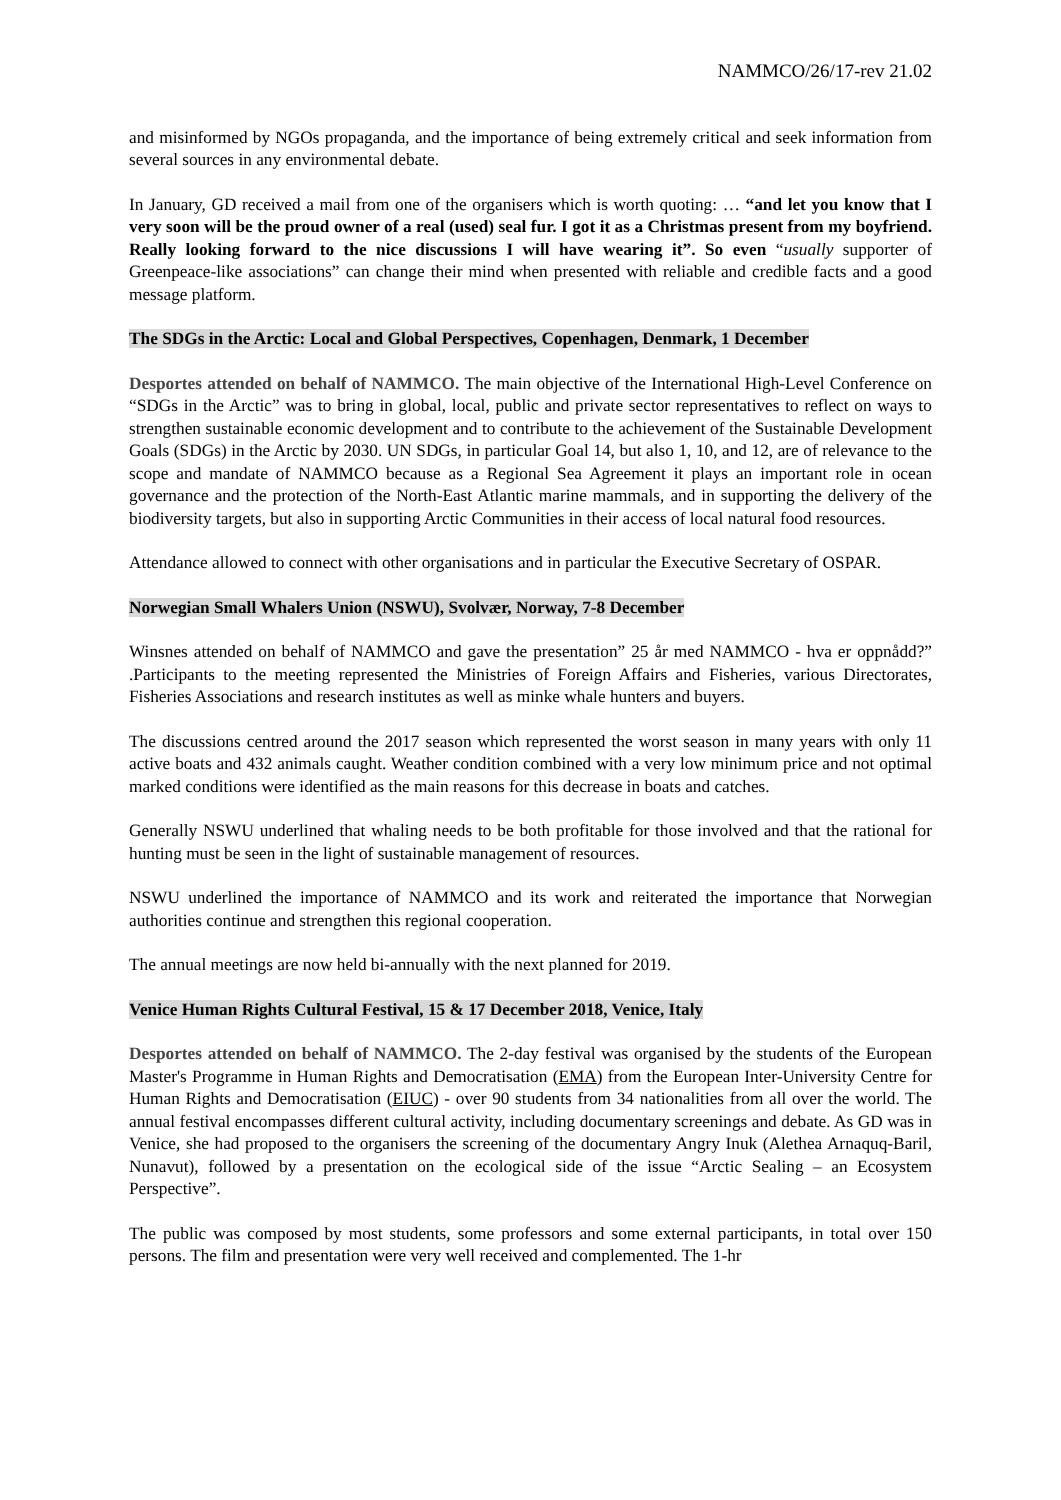NAMMCO/26/17-rev 21.02
and misinformed by NGOs propaganda, and the importance of being extremely critical and seek information from several sources in any environmental debate.
In January, GD received a mail from one of the organisers which is worth quoting: … “and let you know that I very soon will be the proud owner of a real (used) seal fur. I got it as a Christmas present from my boyfriend. Really looking forward to the nice discussions I will have wearing it”. So even “usually supporter of Greenpeace-like associations” can change their mind when presented with reliable and credible facts and a good message platform.
The SDGs in the Arctic: Local and Global Perspectives, Copenhagen, Denmark, 1 December
Desportes attended on behalf of NAMMCO. The main objective of the International High-Level Conference on “SDGs in the Arctic” was to bring in global, local, public and private sector representatives to reflect on ways to strengthen sustainable economic development and to contribute to the achievement of the Sustainable Development Goals (SDGs) in the Arctic by 2030. UN SDGs, in particular Goal 14, but also 1, 10, and 12, are of relevance to the scope and mandate of NAMMCO because as a Regional Sea Agreement it plays an important role in ocean governance and the protection of the North-East Atlantic marine mammals, and in supporting the delivery of the biodiversity targets, but also in supporting Arctic Communities in their access of local natural food resources.
Attendance allowed to connect with other organisations and in particular the Executive Secretary of OSPAR.
Norwegian Small Whalers Union (NSWU), Svolvær, Norway, 7-8 December
Winsnes attended on behalf of NAMMCO and gave the presentation” 25 år med NAMMCO - hva er oppnådd?” .Participants to the meeting represented the Ministries of Foreign Affairs and Fisheries, various Directorates, Fisheries Associations and research institutes as well as minke whale hunters and buyers.
The discussions centred around the 2017 season which represented the worst season in many years with only 11 active boats and 432 animals caught. Weather condition combined with a very low minimum price and not optimal marked conditions were identified as the main reasons for this decrease in boats and catches.
Generally NSWU underlined that whaling needs to be both profitable for those involved and that the rational for hunting must be seen in the light of sustainable management of resources.
NSWU underlined the importance of NAMMCO and its work and reiterated the importance that Norwegian authorities continue and strengthen this regional cooperation.
The annual meetings are now held bi-annually with the next planned for 2019.
Venice Human Rights Cultural Festival, 15 & 17 December 2018, Venice, Italy
Desportes attended on behalf of NAMMCO. The 2-day festival was organised by the students of the European Master's Programme in Human Rights and Democratisation (EMA) from the European Inter-University Centre for Human Rights and Democratisation (EIUC) - over 90 students from 34 nationalities from all over the world. The annual festival encompasses different cultural activity, including documentary screenings and debate. As GD was in Venice, she had proposed to the organisers the screening of the documentary Angry Inuk (Alethea Arnaquq-Baril, Nunavut), followed by a presentation on the ecological side of the issue “Arctic Sealing – an Ecosystem Perspective”.
The public was composed by most students, some professors and some external participants, in total over 150 persons. The film and presentation were very well received and complemented. The 1-hr